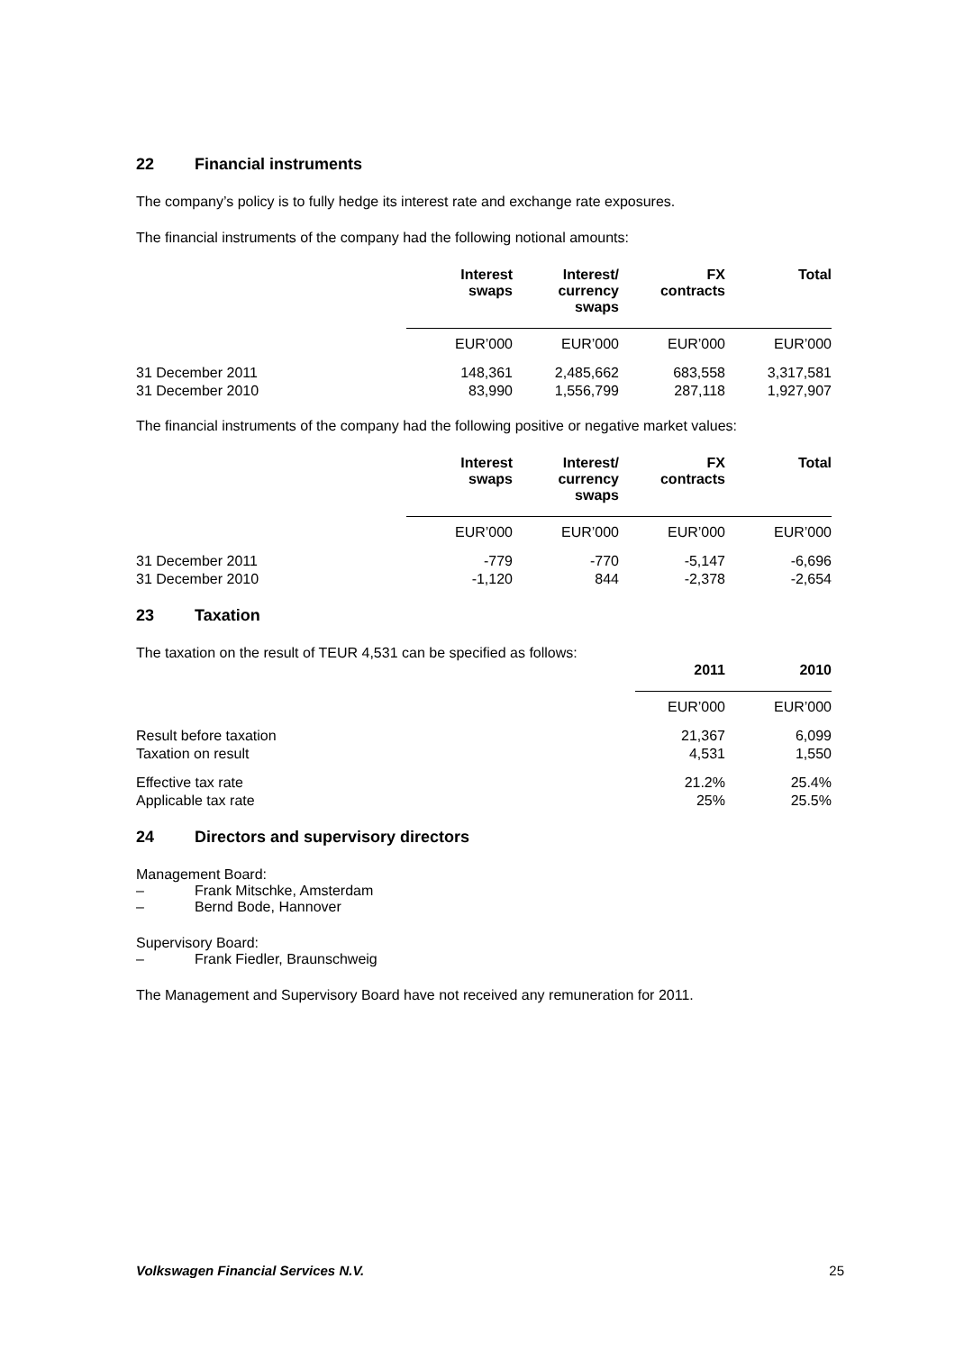22 Financial instruments
The company’s policy is to fully hedge its interest rate and exchange rate exposures.
The financial instruments of the company had the following notional amounts:
| | Interest swaps | Interest/ currency swaps | FX contracts | Total |
| --- | --- | --- | --- | --- |
| | EUR’000 | EUR’000 | EUR’000 | EUR’000 |
| 31 December 2011 | 148,361 | 2,485,662 | 683,558 | 3,317,581 |
| 31 December 2010 | 83,990 | 1,556,799 | 287,118 | 1,927,907 |
The financial instruments of the company had the following positive or negative market values:
| | Interest swaps | Interest/ currency swaps | FX contracts | Total |
| --- | --- | --- | --- | --- |
| | EUR’000 | EUR’000 | EUR’000 | EUR’000 |
| 31 December 2011 | -779 | -770 | -5,147 | -6,696 |
| 31 December 2010 | -1,120 | 844 | -2,378 | -2,654 |
23 Taxation
The taxation on the result of TEUR 4,531 can be specified as follows:
| | 2011 | 2010 |
| --- | --- | --- |
| | EUR’000 | EUR’000 |
| Result before taxation | 21,367 | 6,099 |
| Taxation on result | 4,531 | 1,550 |
| Effective tax rate | 21.2% | 25.4% |
| Applicable tax rate | 25% | 25.5% |
24 Directors and supervisory directors
Management Board:
– Frank Mitschke, Amsterdam
– Bernd Bode, Hannover
Supervisory Board:
– Frank Fiedler, Braunschweig
The Management and Supervisory Board have not received any remuneration for 2011.
Volkswagen Financial Services N.V. 25